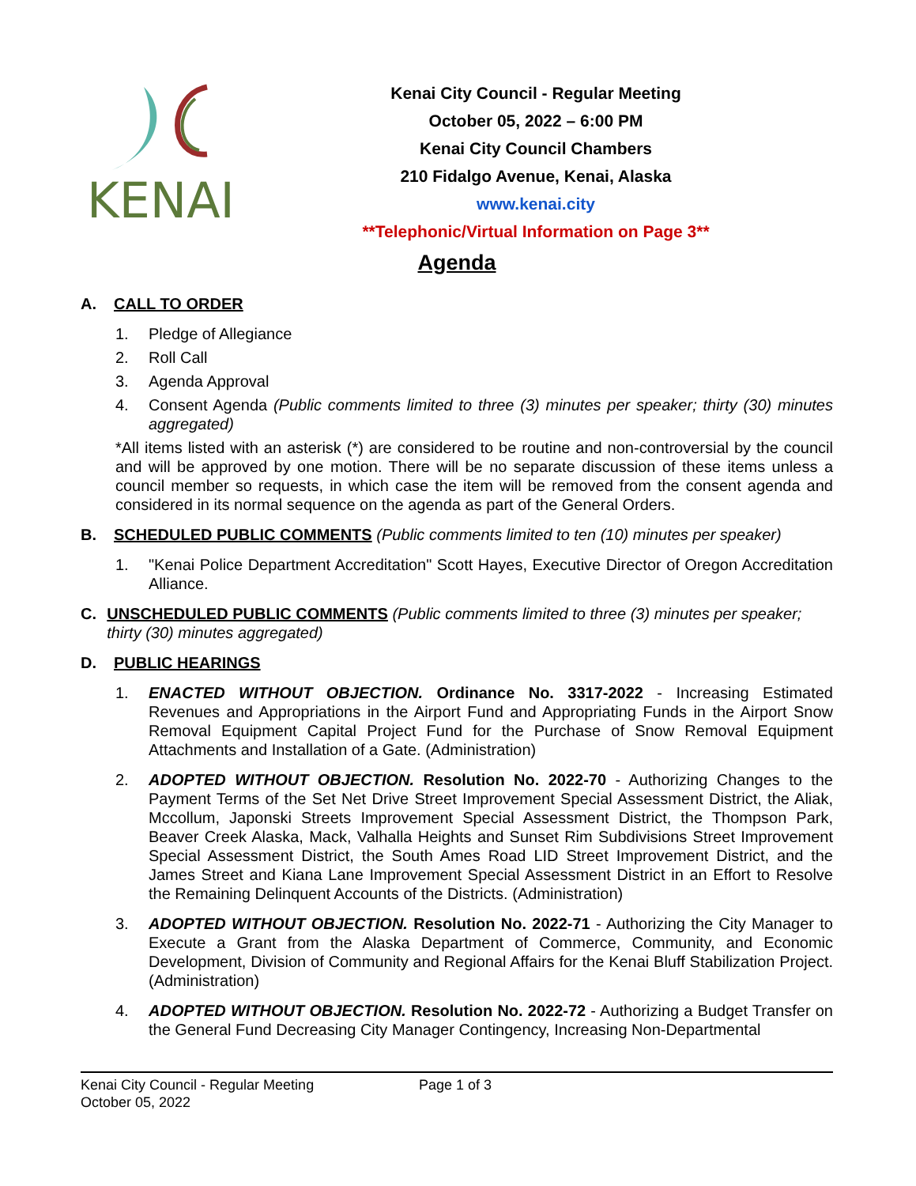KENAI
Kenai City Council - Regular Meeting
October 05, 2022 – 6:00 PM
Kenai City Council Chambers
210 Fidalgo Avenue, Kenai, Alaska
www.kenai.city
**Telephonic/Virtual Information on Page 3**
Agenda
A. CALL TO ORDER
1. Pledge of Allegiance
2. Roll Call
3. Agenda Approval
4. Consent Agenda (Public comments limited to three (3) minutes per speaker; thirty (30) minutes aggregated)
*All items listed with an asterisk (*) are considered to be routine and non-controversial by the council and will be approved by one motion. There will be no separate discussion of these items unless a council member so requests, in which case the item will be removed from the consent agenda and considered in its normal sequence on the agenda as part of the General Orders.
B. SCHEDULED PUBLIC COMMENTS (Public comments limited to ten (10) minutes per speaker)
1. "Kenai Police Department Accreditation" Scott Hayes, Executive Director of Oregon Accreditation Alliance.
C. UNSCHEDULED PUBLIC COMMENTS (Public comments limited to three (3) minutes per speaker; thirty (30) minutes aggregated)
D. PUBLIC HEARINGS
1. ENACTED WITHOUT OBJECTION. Ordinance No. 3317-2022 - Increasing Estimated Revenues and Appropriations in the Airport Fund and Appropriating Funds in the Airport Snow Removal Equipment Capital Project Fund for the Purchase of Snow Removal Equipment Attachments and Installation of a Gate. (Administration)
2. ADOPTED WITHOUT OBJECTION. Resolution No. 2022-70 - Authorizing Changes to the Payment Terms of the Set Net Drive Street Improvement Special Assessment District, the Aliak, Mccollum, Japonski Streets Improvement Special Assessment District, the Thompson Park, Beaver Creek Alaska, Mack, Valhalla Heights and Sunset Rim Subdivisions Street Improvement Special Assessment District, the South Ames Road LID Street Improvement District, and the James Street and Kiana Lane Improvement Special Assessment District in an Effort to Resolve the Remaining Delinquent Accounts of the Districts. (Administration)
3. ADOPTED WITHOUT OBJECTION. Resolution No. 2022-71 - Authorizing the City Manager to Execute a Grant from the Alaska Department of Commerce, Community, and Economic Development, Division of Community and Regional Affairs for the Kenai Bluff Stabilization Project. (Administration)
4. ADOPTED WITHOUT OBJECTION. Resolution No. 2022-72 - Authorizing a Budget Transfer on the General Fund Decreasing City Manager Contingency, Increasing Non-Departmental
Kenai City Council - Regular Meeting
October 05, 2022
Page 1 of 3